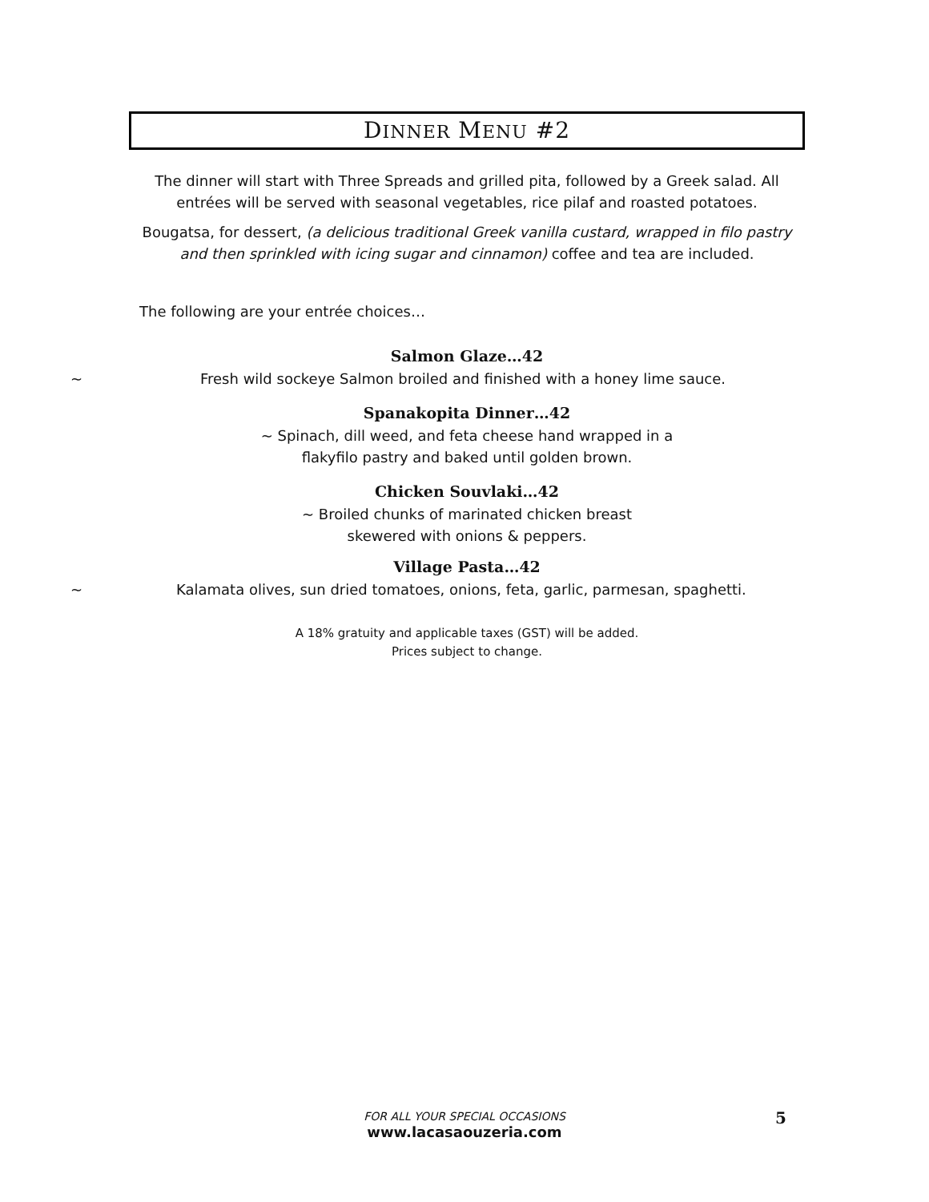DINNER MENU #2
The dinner will start with Three Spreads and grilled pita, followed by a Greek salad. All
entrées will be served with seasonal vegetables, rice pilaf and roasted potatoes.
Bougatsa, for dessert, (a delicious traditional Greek vanilla custard, wrapped in filo pastry
and then sprinkled with icing sugar and cinnamon) coffee and tea are included.
The following are your entrée choices…
Salmon Glaze…42
~ Fresh wild sockeye Salmon broiled and finished with a honey lime sauce.
Spanakopita Dinner…42
~ Spinach, dill weed, and feta cheese hand wrapped in a
flakyfilo pastry and baked until golden brown.
Chicken Souvlaki…42
~ Broiled chunks of marinated chicken breast
skewered with onions & peppers.
Village Pasta…42
~ Kalamata olives, sun dried tomatoes, onions, feta, garlic, parmesan, spaghetti.
A 18% gratuity and applicable taxes (GST) will be added.
Prices subject to change.
FOR ALL YOUR SPECIAL OCCASIONS 5
www.lacasaouzeria.com